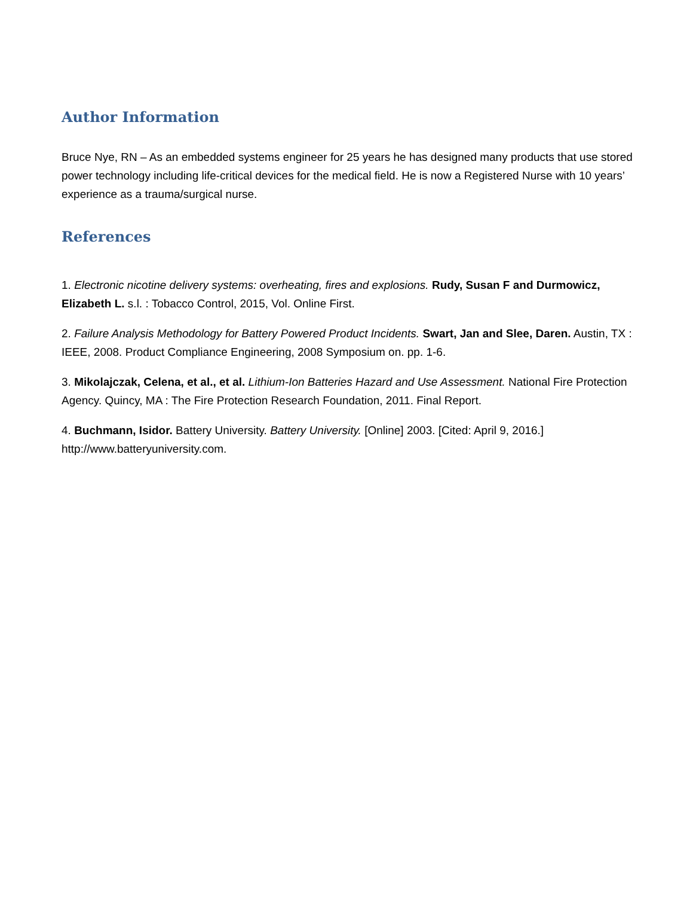Author Information
Bruce Nye, RN – As an embedded systems engineer for 25 years he has designed many products that use stored power technology including life-critical devices for the medical field. He is now a Registered Nurse with 10 years’ experience as a trauma/surgical nurse.
References
1. Electronic nicotine delivery systems: overheating, fires and explosions. Rudy, Susan F and Durmowicz, Elizabeth L. s.l. : Tobacco Control, 2015, Vol. Online First.
2. Failure Analysis Methodology for Battery Powered Product Incidents. Swart, Jan and Slee, Daren. Austin, TX : IEEE, 2008. Product Compliance Engineering, 2008 Symposium on. pp. 1-6.
3. Mikolajczak, Celena, et al., et al. Lithium-Ion Batteries Hazard and Use Assessment. National Fire Protection Agency. Quincy, MA : The Fire Protection Research Foundation, 2011. Final Report.
4. Buchmann, Isidor. Battery University. Battery University. [Online] 2003. [Cited: April 9, 2016.] http://www.batteryuniversity.com.